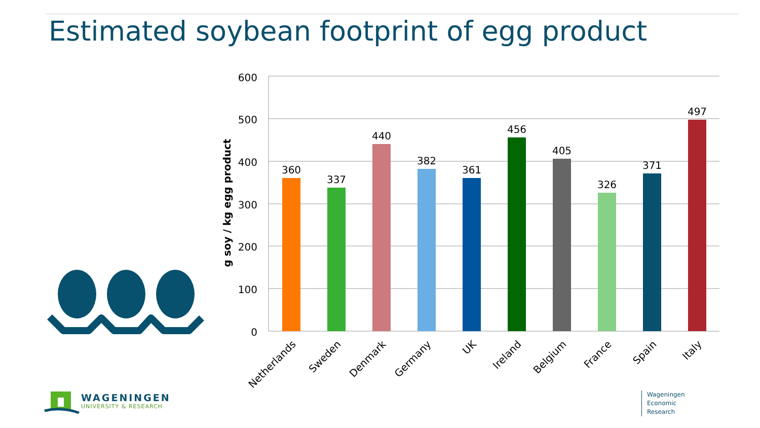Estimated soybean footprint of egg product
600
500
400
300
200
100
0
g soy / kg egg product
360
337
440
382
361
456
405
326
371
497
Netherlands
Sweden
Denmark
Germany
UK
Ireland
Belgium
France
Spain
Italy
WAGENINGEN
UNIVERSITY & RESEARCH
Wageningen
Economic
Research